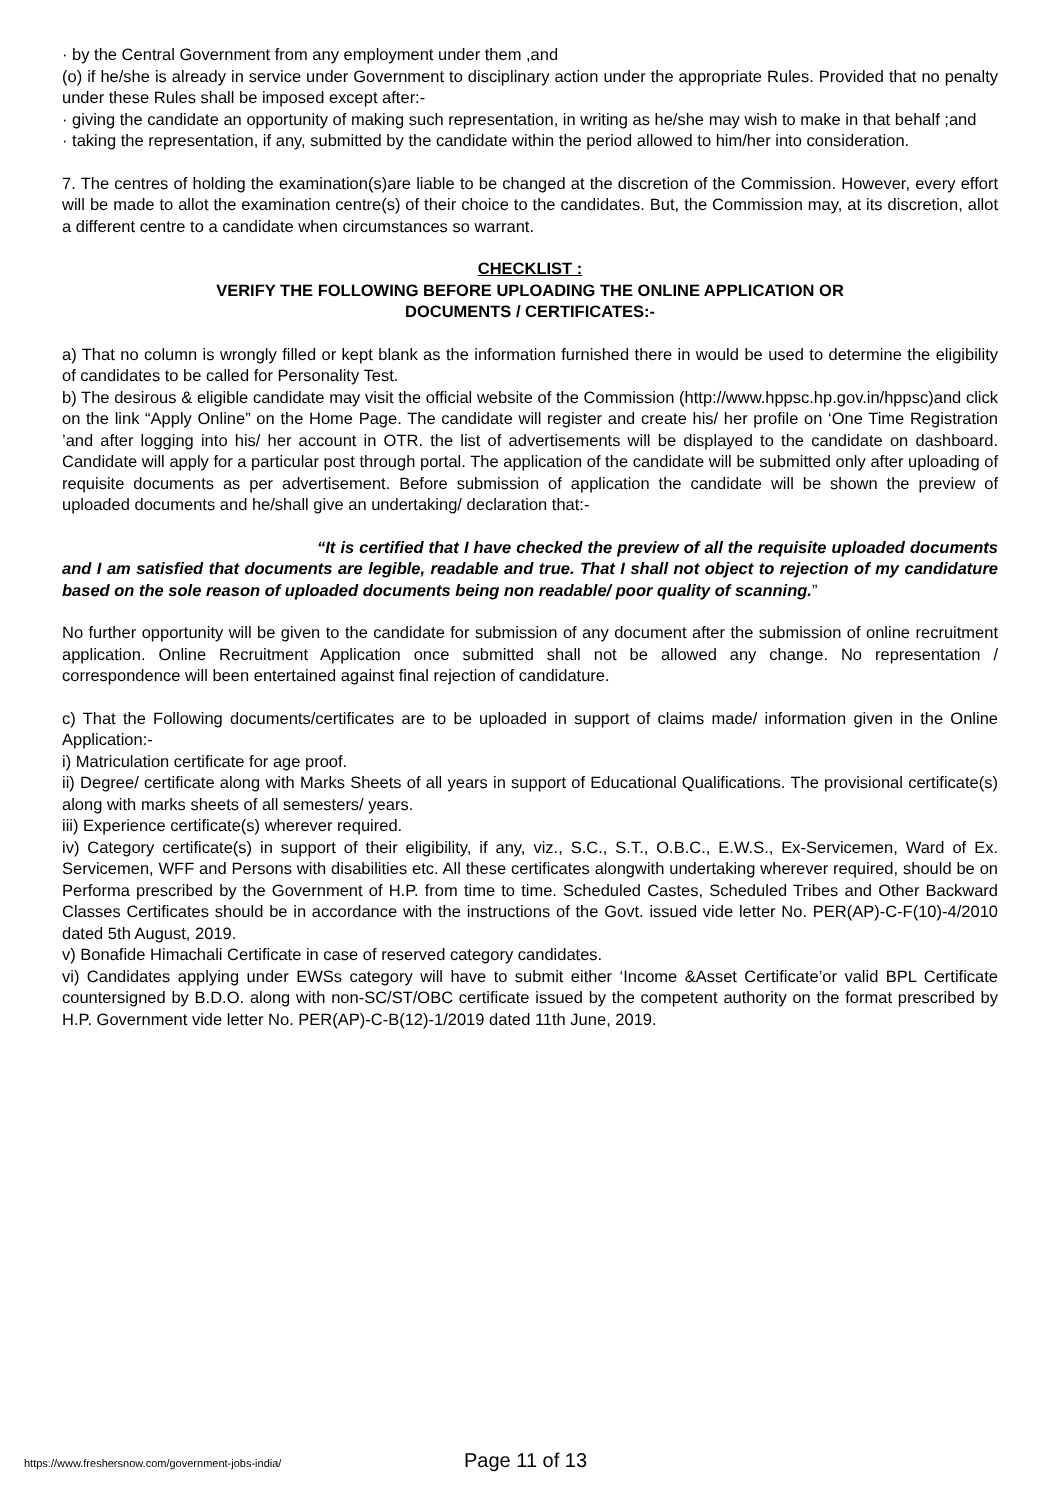· by the Central Government from any employment under them ,and
(o) if he/she is already in service under Government to disciplinary action under the appropriate Rules. Provided that no penalty under these Rules shall be imposed except after:-
· giving the candidate an opportunity of making such representation, in writing as he/she may wish to make in that behalf ;and
· taking the representation, if any, submitted by the candidate within the period allowed to him/her into consideration.
7. The centres of holding the examination(s)are liable to be changed at the discretion of the Commission. However, every effort will be made to allot the examination centre(s) of their choice to the candidates. But, the Commission may, at its discretion, allot a different centre to a candidate when circumstances so warrant.
CHECKLIST :
VERIFY THE FOLLOWING BEFORE UPLOADING THE ONLINE APPLICATION OR
DOCUMENTS / CERTIFICATES:-
a) That no column is wrongly filled or kept blank as the information furnished there in would be used to determine the eligibility of candidates to be called for Personality Test.
b) The desirous & eligible candidate may visit the official website of the Commission (http://www.hppsc.hp.gov.in/hppsc)and click on the link “Apply Online” on the Home Page. The candidate will register and create his/ her profile on ‘One Time Registration ’and after logging into his/ her account in OTR. the list of advertisements will be displayed to the candidate on dashboard. Candidate will apply for a particular post through portal. The application of the candidate will be submitted only after uploading of requisite documents as per advertisement. Before submission of application the candidate will be shown the preview of uploaded documents and he/shall give an undertaking/ declaration that:-
“It is certified that I have checked the preview of all the requisite uploaded documents and I am satisfied that documents are legible, readable and true. That I shall not object to rejection of my candidature based on the sole reason of uploaded documents being non readable/ poor quality of scanning.”
No further opportunity will be given to the candidate for submission of any document after the submission of online recruitment application. Online Recruitment Application once submitted shall not be allowed any change. No representation / correspondence will been entertained against final rejection of candidature.
c) That the Following documents/certificates are to be uploaded in support of claims made/ information given in the Online Application:-
i) Matriculation certificate for age proof.
ii) Degree/ certificate along with Marks Sheets of all years in support of Educational Qualifications. The provisional certificate(s) along with marks sheets of all semesters/ years.
iii) Experience certificate(s) wherever required.
iv) Category certificate(s) in support of their eligibility, if any, viz., S.C., S.T., O.B.C., E.W.S., Ex-Servicemen, Ward of Ex. Servicemen, WFF and Persons with disabilities etc. All these certificates alongwith undertaking wherever required, should be on Performa prescribed by the Government of H.P. from time to time. Scheduled Castes, Scheduled Tribes and Other Backward Classes Certificates should be in accordance with the instructions of the Govt. issued vide letter No. PER(AP)-C-F(10)-4/2010 dated 5th August, 2019.
v) Bonafide Himachali Certificate in case of reserved category candidates.
vi) Candidates applying under EWSs category will have to submit either ‘Income &Asset Certificate’or valid BPL Certificate countersigned by B.D.O. along with non-SC/ST/OBC certificate issued by the competent authority on the format prescribed by H.P. Government vide letter No. PER(AP)-C-B(12)-1/2019 dated 11th June, 2019.
https://www.freshersnow.com/government-jobs-india/ Page 11 of 13